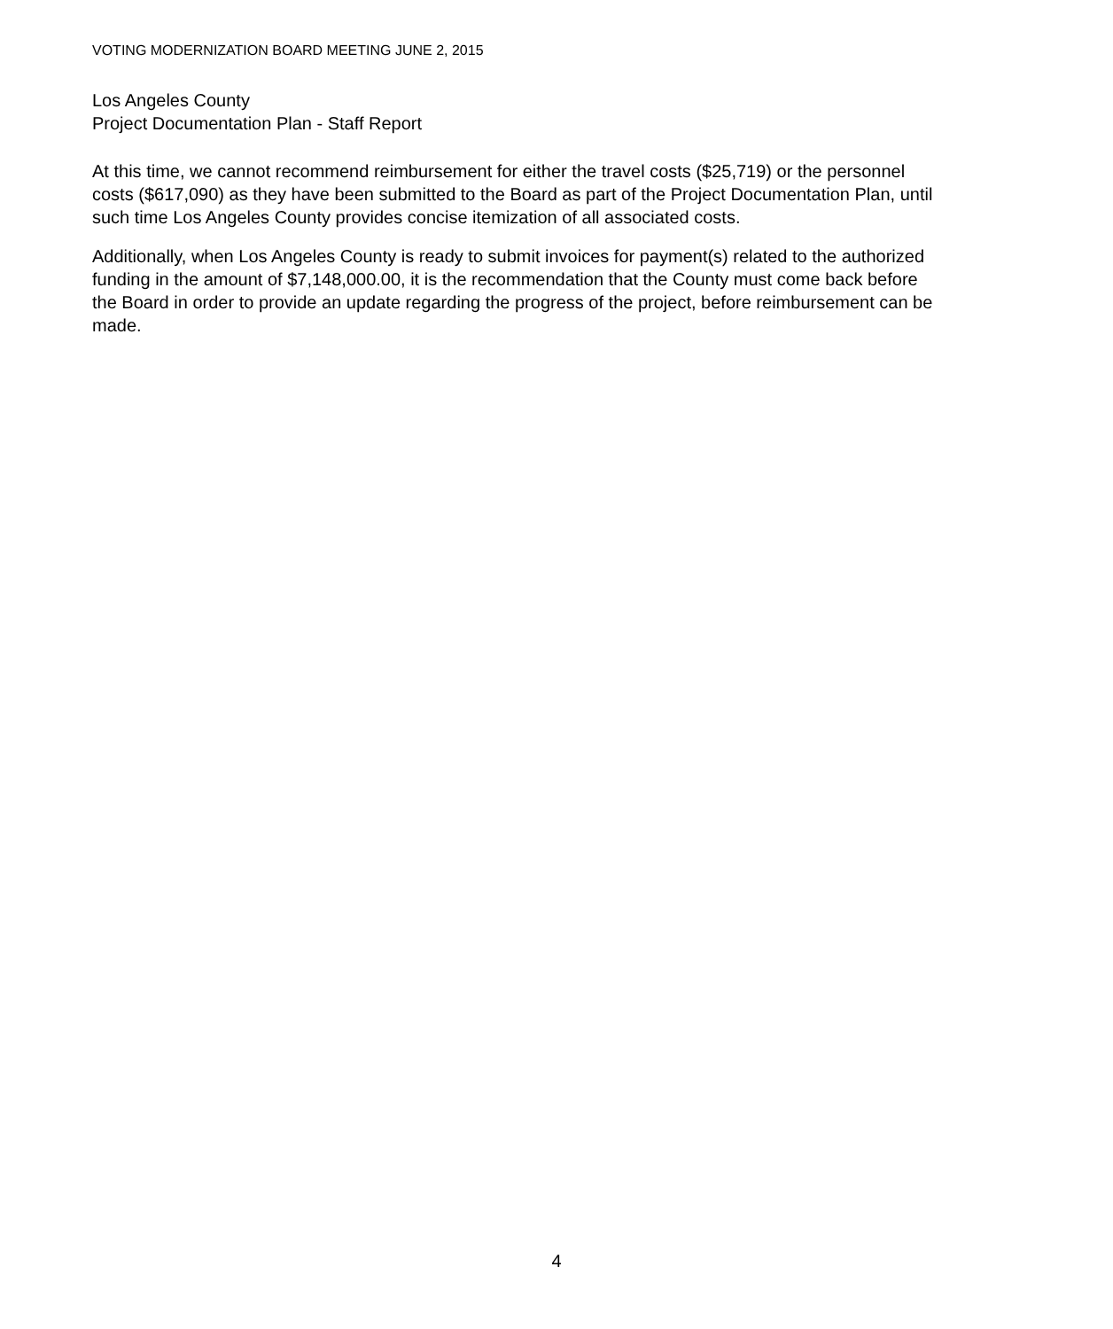VOTING MODERNIZATION BOARD MEETING JUNE 2, 2015
Los Angeles County
Project Documentation Plan - Staff Report
At this time, we cannot recommend reimbursement for either the travel costs ($25,719) or the personnel costs ($617,090) as they have been submitted to the Board as part of the Project Documentation Plan, until such time Los Angeles County provides concise itemization of all associated costs.
Additionally, when Los Angeles County is ready to submit invoices for payment(s) related to the authorized funding in the amount of $7,148,000.00, it is the recommendation that the County must come back before the Board in order to provide an update regarding the progress of the project, before reimbursement can be made.
4